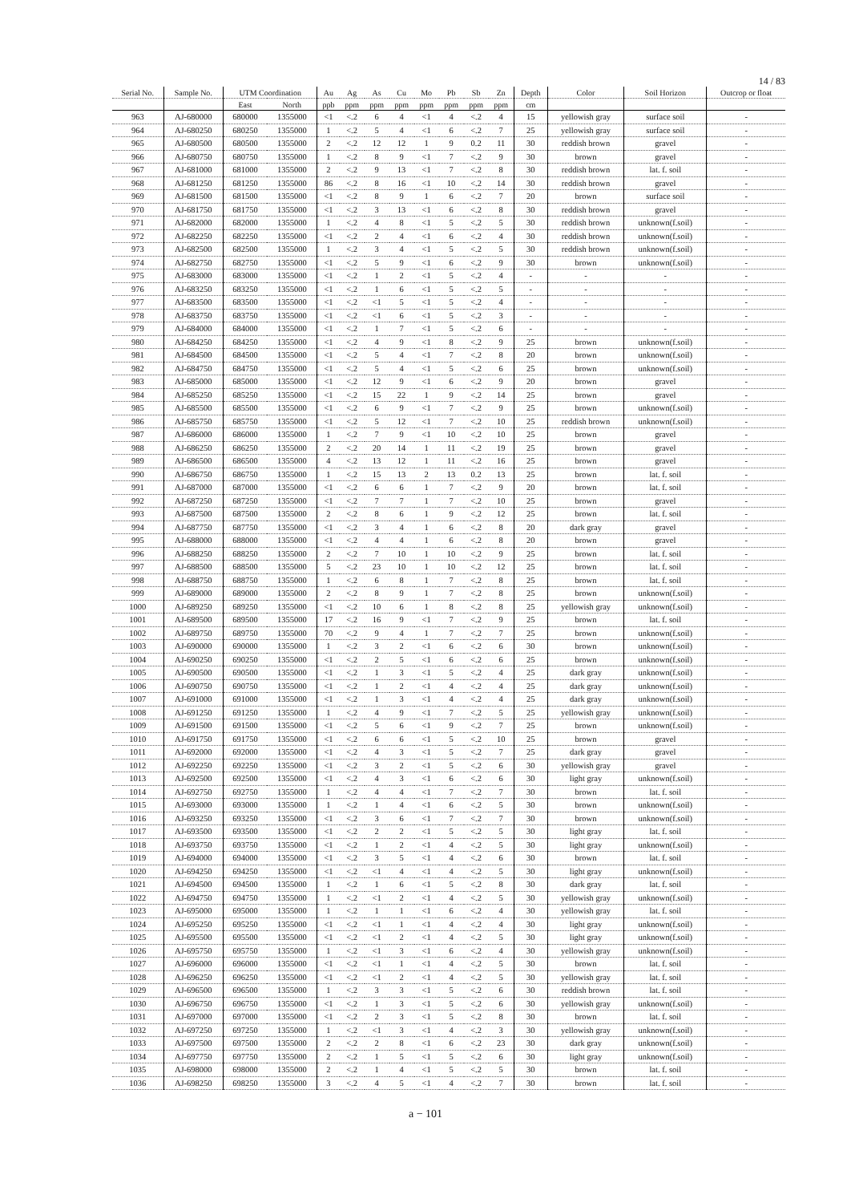14 / 83
| Serial No. | Sample No. | UTM Coordination | | Au | Ag | As | Cu | Mo | Pb | Sb | Zn | Depth | Color | Soil Horizon | Outcrop or float |
| --- | --- | --- | --- | --- | --- | --- | --- | --- | --- | --- | --- | --- | --- | --- | --- |
| | | East | North | ppb | ppm | ppm | ppm | ppm | ppm | ppm | ppm | cm | | | |
| 963 | AJ-680000 | 680000 | 1355000 | <1 | <.2 | 6 | 4 | <1 | 4 | <.2 | 4 | 15 | yellowish gray | surface soil | - |
| 964 | AJ-680250 | 680250 | 1355000 | 1 | <.2 | 5 | 4 | <1 | 6 | <.2 | 7 | 25 | yellowish gray | surface soil | - |
| 965 | AJ-680500 | 680500 | 1355000 | 2 | <.2 | 12 | 12 | 1 | 9 | 0.2 | 11 | 30 | reddish brown | gravel | - |
| 966 | AJ-680750 | 680750 | 1355000 | 1 | <.2 | 8 | 9 | <1 | 7 | <.2 | 9 | 30 | brown | gravel | - |
| 967 | AJ-681000 | 681000 | 1355000 | 2 | <.2 | 9 | 13 | <1 | 7 | <.2 | 8 | 30 | reddish brown | lat. f. soil | - |
| 968 | AJ-681250 | 681250 | 1355000 | 86 | <.2 | 8 | 16 | <1 | 10 | <.2 | 14 | 30 | reddish brown | gravel | - |
| 969 | AJ-681500 | 681500 | 1355000 | <1 | <.2 | 8 | 9 | 1 | 6 | <.2 | 7 | 20 | brown | surface soil | - |
| 970 | AJ-681750 | 681750 | 1355000 | <1 | <.2 | 3 | 13 | <1 | 6 | <.2 | 8 | 30 | reddish brown | gravel | - |
| 971 | AJ-682000 | 682000 | 1355000 | 1 | <.2 | 4 | 8 | <1 | 5 | <.2 | 5 | 30 | reddish brown | unknown(f.soil) | - |
| 972 | AJ-682250 | 682250 | 1355000 | <1 | <.2 | 2 | 4 | <1 | 6 | <.2 | 4 | 30 | reddish brown | unknown(f.soil) | - |
| 973 | AJ-682500 | 682500 | 1355000 | 1 | <.2 | 3 | 4 | <1 | 5 | <.2 | 5 | 30 | reddish brown | unknown(f.soil) | - |
| 974 | AJ-682750 | 682750 | 1355000 | <1 | <.2 | 5 | 9 | <1 | 6 | <.2 | 9 | 30 | brown | unknown(f.soil) | - |
| 975 | AJ-683000 | 683000 | 1355000 | <1 | <.2 | 1 | 2 | <1 | 5 | <.2 | 4 | - | - | - | - |
| 976 | AJ-683250 | 683250 | 1355000 | <1 | <.2 | 1 | 6 | <1 | 5 | <.2 | 5 | - | - | - | - |
| 977 | AJ-683500 | 683500 | 1355000 | <1 | <.2 | <1 | 5 | <1 | 5 | <.2 | 4 | - | - | - | - |
| 978 | AJ-683750 | 683750 | 1355000 | <1 | <.2 | <1 | 6 | <1 | 5 | <.2 | 3 | - | - | - | - |
| 979 | AJ-684000 | 684000 | 1355000 | <1 | <.2 | 1 | 7 | <1 | 5 | <.2 | 6 | - | - | - | - |
| 980 | AJ-684250 | 684250 | 1355000 | <1 | <.2 | 4 | 9 | <1 | 8 | <.2 | 9 | 25 | brown | unknown(f.soil) | - |
| 981 | AJ-684500 | 684500 | 1355000 | <1 | <.2 | 5 | 4 | <1 | 7 | <.2 | 8 | 20 | brown | unknown(f.soil) | - |
| 982 | AJ-684750 | 684750 | 1355000 | <1 | <.2 | 5 | 4 | <1 | 5 | <.2 | 6 | 25 | brown | unknown(f.soil) | - |
| 983 | AJ-685000 | 685000 | 1355000 | <1 | <.2 | 12 | 9 | <1 | 6 | <.2 | 9 | 20 | brown | gravel | - |
| 984 | AJ-685250 | 685250 | 1355000 | <1 | <.2 | 15 | 22 | 1 | 9 | <.2 | 14 | 25 | brown | gravel | - |
| 985 | AJ-685500 | 685500 | 1355000 | <1 | <.2 | 6 | 9 | <1 | 7 | <.2 | 9 | 25 | brown | unknown(f.soil) | - |
| 986 | AJ-685750 | 685750 | 1355000 | <1 | <.2 | 5 | 12 | <1 | 7 | <.2 | 10 | 25 | reddish brown | unknown(f.soil) | - |
| 987 | AJ-686000 | 686000 | 1355000 | 1 | <.2 | 7 | 9 | <1 | 10 | <.2 | 10 | 25 | brown | gravel | - |
| 988 | AJ-686250 | 686250 | 1355000 | 2 | <.2 | 20 | 14 | 1 | 11 | <.2 | 19 | 25 | brown | gravel | - |
| 989 | AJ-686500 | 686500 | 1355000 | 4 | <.2 | 13 | 12 | 1 | 11 | <.2 | 16 | 25 | brown | gravel | - |
| 990 | AJ-686750 | 686750 | 1355000 | 1 | <.2 | 15 | 13 | 2 | 13 | 0.2 | 13 | 25 | brown | lat. f. soil | - |
| 991 | AJ-687000 | 687000 | 1355000 | <1 | <.2 | 6 | 6 | 1 | 7 | <.2 | 9 | 20 | brown | lat. f. soil | - |
| 992 | AJ-687250 | 687250 | 1355000 | <1 | <.2 | 7 | 7 | 1 | 7 | <.2 | 10 | 25 | brown | gravel | - |
| 993 | AJ-687500 | 687500 | 1355000 | 2 | <.2 | 8 | 6 | 1 | 9 | <.2 | 12 | 25 | brown | lat. f. soil | - |
| 994 | AJ-687750 | 687750 | 1355000 | <1 | <.2 | 3 | 4 | 1 | 6 | <.2 | 8 | 20 | dark gray | gravel | - |
| 995 | AJ-688000 | 688000 | 1355000 | <1 | <.2 | 4 | 4 | 1 | 6 | <.2 | 8 | 20 | brown | gravel | - |
| 996 | AJ-688250 | 688250 | 1355000 | 2 | <.2 | 7 | 10 | 1 | 10 | <.2 | 9 | 25 | brown | lat. f. soil | - |
| 997 | AJ-688500 | 688500 | 1355000 | 5 | <.2 | 23 | 10 | 1 | 10 | <.2 | 12 | 25 | brown | lat. f. soil | - |
| 998 | AJ-688750 | 688750 | 1355000 | 1 | <.2 | 6 | 8 | 1 | 7 | <.2 | 8 | 25 | brown | lat. f. soil | - |
| 999 | AJ-689000 | 689000 | 1355000 | 2 | <.2 | 8 | 9 | 1 | 7 | <.2 | 8 | 25 | brown | unknown(f.soil) | - |
| 1000 | AJ-689250 | 689250 | 1355000 | <1 | <.2 | 10 | 6 | 1 | 8 | <.2 | 8 | 25 | yellowish gray | unknown(f.soil) | - |
| 1001 | AJ-689500 | 689500 | 1355000 | 17 | <.2 | 16 | 9 | <1 | 7 | <.2 | 9 | 25 | brown | lat. f. soil | - |
| 1002 | AJ-689750 | 689750 | 1355000 | 70 | <.2 | 9 | 4 | 1 | 7 | <.2 | 7 | 25 | brown | unknown(f.soil) | - |
| 1003 | AJ-690000 | 690000 | 1355000 | 1 | <.2 | 3 | 2 | <1 | 6 | <.2 | 6 | 30 | brown | unknown(f.soil) | - |
| 1004 | AJ-690250 | 690250 | 1355000 | <1 | <.2 | 2 | 5 | <1 | 6 | <.2 | 6 | 25 | brown | unknown(f.soil) | - |
| 1005 | AJ-690500 | 690500 | 1355000 | <1 | <.2 | 1 | 3 | <1 | 5 | <.2 | 4 | 25 | dark gray | unknown(f.soil) | - |
| 1006 | AJ-690750 | 690750 | 1355000 | <1 | <.2 | 1 | 2 | <1 | 4 | <.2 | 4 | 25 | dark gray | unknown(f.soil) | - |
| 1007 | AJ-691000 | 691000 | 1355000 | <1 | <.2 | 1 | 3 | <1 | 4 | <.2 | 4 | 25 | dark gray | unknown(f.soil) | - |
| 1008 | AJ-691250 | 691250 | 1355000 | 1 | <.2 | 4 | 9 | <1 | 7 | <.2 | 5 | 25 | yellowish gray | unknown(f.soil) | - |
| 1009 | AJ-691500 | 691500 | 1355000 | <1 | <.2 | 5 | 6 | <1 | 9 | <.2 | 7 | 25 | brown | unknown(f.soil) | - |
| 1010 | AJ-691750 | 691750 | 1355000 | <1 | <.2 | 6 | 6 | <1 | 5 | <.2 | 10 | 25 | brown | gravel | - |
| 1011 | AJ-692000 | 692000 | 1355000 | <1 | <.2 | 4 | 3 | <1 | 5 | <.2 | 7 | 25 | dark gray | gravel | - |
| 1012 | AJ-692250 | 692250 | 1355000 | <1 | <.2 | 3 | 2 | <1 | 5 | <.2 | 6 | 30 | yellowish gray | gravel | - |
| 1013 | AJ-692500 | 692500 | 1355000 | <1 | <.2 | 4 | 3 | <1 | 6 | <.2 | 6 | 30 | light gray | unknown(f.soil) | - |
| 1014 | AJ-692750 | 692750 | 1355000 | 1 | <.2 | 4 | 4 | <1 | 7 | <.2 | 7 | 30 | brown | lat. f. soil | - |
| 1015 | AJ-693000 | 693000 | 1355000 | 1 | <.2 | 1 | 4 | <1 | 6 | <.2 | 5 | 30 | brown | unknown(f.soil) | - |
| 1016 | AJ-693250 | 693250 | 1355000 | <1 | <.2 | 3 | 6 | <1 | 7 | <.2 | 7 | 30 | brown | unknown(f.soil) | - |
| 1017 | AJ-693500 | 693500 | 1355000 | <1 | <.2 | 2 | 2 | <1 | 5 | <.2 | 5 | 30 | light gray | lat. f. soil | - |
| 1018 | AJ-693750 | 693750 | 1355000 | <1 | <.2 | 1 | 2 | <1 | 4 | <.2 | 5 | 30 | light gray | unknown(f.soil) | - |
| 1019 | AJ-694000 | 694000 | 1355000 | <1 | <.2 | 3 | 5 | <1 | 4 | <.2 | 6 | 30 | brown | lat. f. soil | - |
| 1020 | AJ-694250 | 694250 | 1355000 | <1 | <.2 | <1 | 4 | <1 | 4 | <.2 | 5 | 30 | light gray | unknown(f.soil) | - |
| 1021 | AJ-694500 | 694500 | 1355000 | 1 | <.2 | 1 | 6 | <1 | 5 | <.2 | 8 | 30 | dark gray | lat. f. soil | - |
| 1022 | AJ-694750 | 694750 | 1355000 | 1 | <.2 | <1 | 2 | <1 | 4 | <.2 | 5 | 30 | yellowish gray | unknown(f.soil) | - |
| 1023 | AJ-695000 | 695000 | 1355000 | 1 | <.2 | 1 | 1 | <1 | 6 | <.2 | 4 | 30 | yellowish gray | lat. f. soil | - |
| 1024 | AJ-695250 | 695250 | 1355000 | <1 | <.2 | <1 | 1 | <1 | 4 | <.2 | 4 | 30 | light gray | unknown(f.soil) | - |
| 1025 | AJ-695500 | 695500 | 1355000 | <1 | <.2 | <1 | 2 | <1 | 4 | <.2 | 5 | 30 | light gray | unknown(f.soil) | - |
| 1026 | AJ-695750 | 695750 | 1355000 | 1 | <.2 | <1 | 3 | <1 | 6 | <.2 | 4 | 30 | yellowish gray | unknown(f.soil) | - |
| 1027 | AJ-696000 | 696000 | 1355000 | <1 | <.2 | <1 | 1 | <1 | 4 | <.2 | 5 | 30 | brown | lat. f. soil | - |
| 1028 | AJ-696250 | 696250 | 1355000 | <1 | <.2 | <1 | 2 | <1 | 4 | <.2 | 5 | 30 | yellowish gray | lat. f. soil | - |
| 1029 | AJ-696500 | 696500 | 1355000 | 1 | <.2 | 3 | 3 | <1 | 5 | <.2 | 6 | 30 | reddish brown | lat. f. soil | - |
| 1030 | AJ-696750 | 696750 | 1355000 | <1 | <.2 | 1 | 3 | <1 | 5 | <.2 | 6 | 30 | yellowish gray | unknown(f.soil) | - |
| 1031 | AJ-697000 | 697000 | 1355000 | <1 | <.2 | 2 | 3 | <1 | 5 | <.2 | 8 | 30 | brown | lat. f. soil | - |
| 1032 | AJ-697250 | 697250 | 1355000 | 1 | <.2 | <1 | 3 | <1 | 4 | <.2 | 3 | 30 | yellowish gray | unknown(f.soil) | - |
| 1033 | AJ-697500 | 697500 | 1355000 | 2 | <.2 | 2 | 8 | <1 | 6 | <.2 | 23 | 30 | dark gray | unknown(f.soil) | - |
| 1034 | AJ-697750 | 697750 | 1355000 | 2 | <.2 | 1 | 5 | <1 | 5 | <.2 | 6 | 30 | light gray | unknown(f.soil) | - |
| 1035 | AJ-698000 | 698000 | 1355000 | 2 | <.2 | 1 | 4 | <1 | 5 | <.2 | 5 | 30 | brown | lat. f. soil | - |
| 1036 | AJ-698250 | 698250 | 1355000 | 3 | <.2 | 4 | 5 | <1 | 4 | <.2 | 7 | 30 | brown | lat. f. soil | - |
a − 101